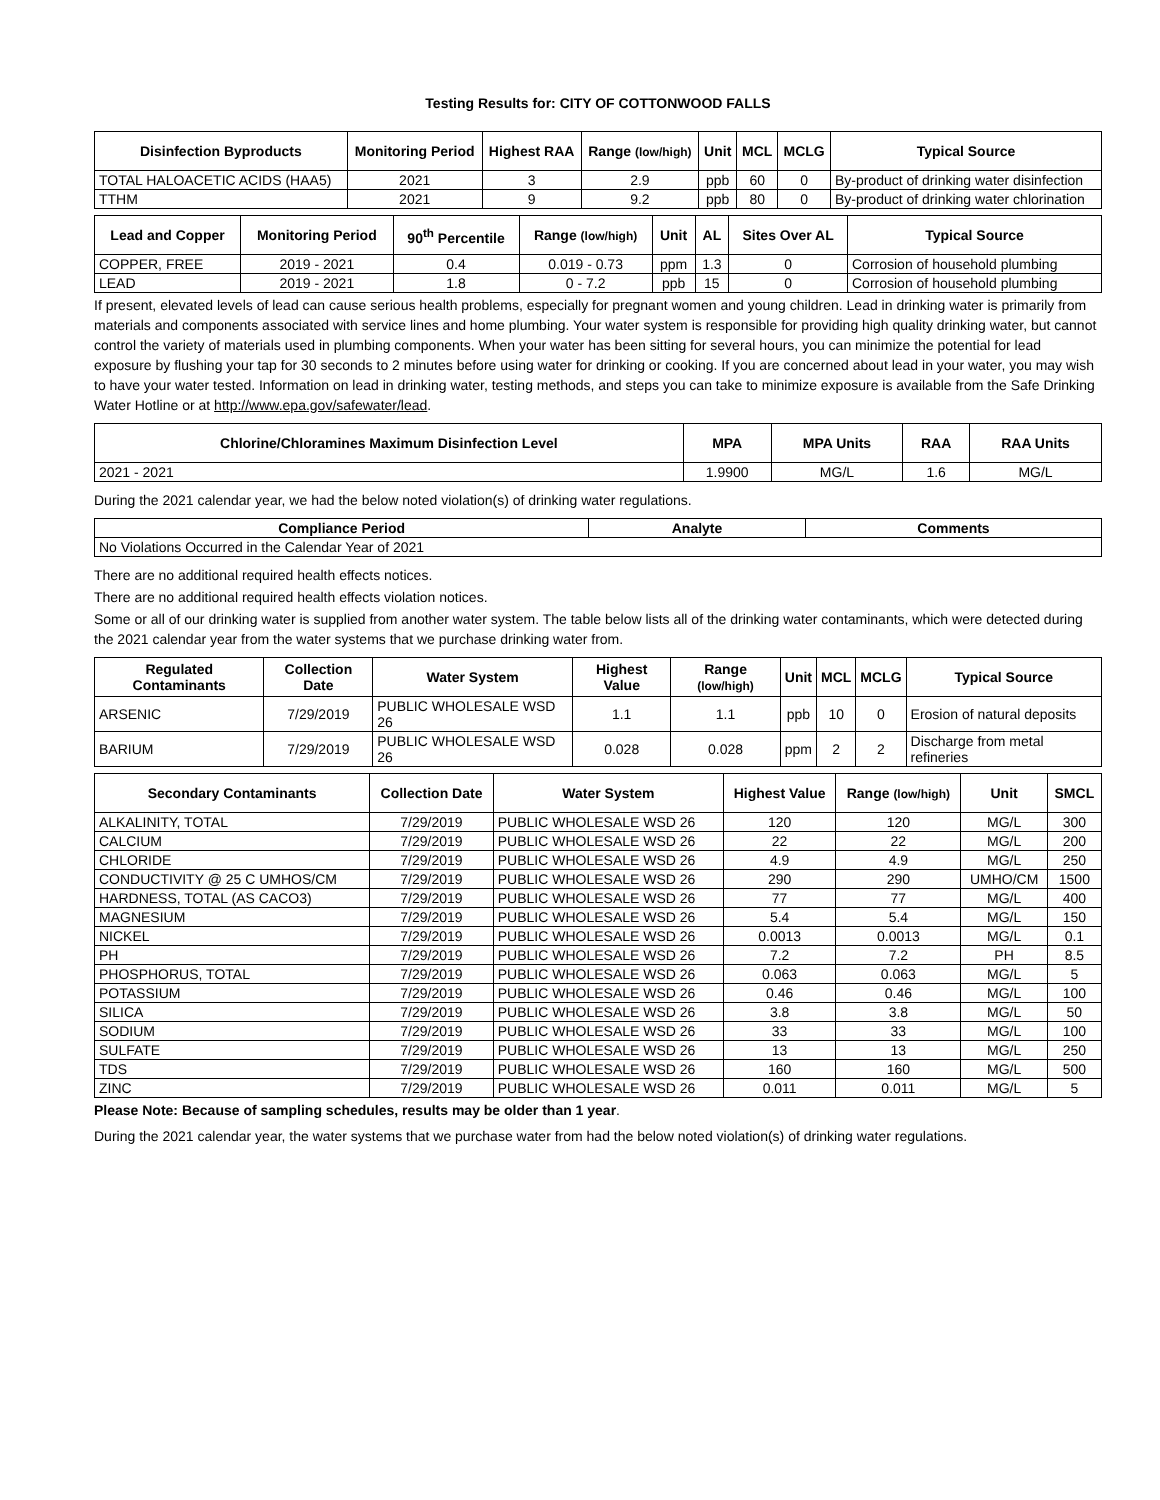Testing Results for: CITY OF COTTONWOOD FALLS
| Disinfection Byproducts | Monitoring Period | Highest RAA | Range (low/high) | Unit | MCL | MCLG | Typical Source |
| --- | --- | --- | --- | --- | --- | --- | --- |
| TOTAL HALOACETIC ACIDS (HAA5) | 2021 | 3 | 2.9 | ppb | 60 | 0 | By-product of drinking water disinfection |
| TTHM | 2021 | 9 | 9.2 | ppb | 80 | 0 | By-product of drinking water chlorination |
| Lead and Copper | Monitoring Period | 90<sup>th</sup> Percentile | Range (low/high) | Unit | AL | Sites Over AL | Typical Source |
| --- | --- | --- | --- | --- | --- | --- | --- |
| COPPER, FREE | 2019 - 2021 | 0.4 | 0.019 - 0.73 | ppm | 1.3 | 0 | Corrosion of household plumbing |
| LEAD | 2019 - 2021 | 1.8 | 0 - 7.2 | ppb | 15 | 0 | Corrosion of household plumbing |
If present, elevated levels of lead can cause serious health problems, especially for pregnant women and young children. Lead in drinking water is primarily from materials and components associated with service lines and home plumbing. Your water system is responsible for providing high quality drinking water, but cannot control the variety of materials used in plumbing components. When your water has been sitting for several hours, you can minimize the potential for lead exposure by flushing your tap for 30 seconds to 2 minutes before using water for drinking or cooking. If you are concerned about lead in your water, you may wish to have your water tested. Information on lead in drinking water, testing methods, and steps you can take to minimize exposure is available from the Safe Drinking Water Hotline or at http://www.epa.gov/safewater/lead.
| Chlorine/Chloramines Maximum Disinfection Level | MPA | MPA Units | RAA | RAA Units |
| --- | --- | --- | --- | --- |
| 2021 - 2021 | 1.9900 | MG/L | 1.6 | MG/L |
During the 2021 calendar year, we had the below noted violation(s) of drinking water regulations.
| Compliance Period | Analyte | Comments |
| --- | --- | --- |
| No Violations Occurred in the Calendar Year of 2021 | | |
There are no additional required health effects notices.
There are no additional required health effects violation notices.
Some or all of our drinking water is supplied from another water system. The table below lists all of the drinking water contaminants, which were detected during the 2021 calendar year from the water systems that we purchase drinking water from.
| Regulated Contaminants | Collection Date | Water System | Highest Value | Range (low/high) | Unit | MCL | MCLG | Typical Source |
| --- | --- | --- | --- | --- | --- | --- | --- | --- |
| ARSENIC | 7/29/2019 | PUBLIC WHOLESALE WSD 26 | 1.1 | 1.1 | ppb | 10 | 0 | Erosion of natural deposits |
| BARIUM | 7/29/2019 | PUBLIC WHOLESALE WSD 26 | 0.028 | 0.028 | ppm | 2 | 2 | Discharge from metal refineries |
| Secondary Contaminants | Collection Date | Water System | Highest Value | Range (low/high) | Unit | SMCL |
| --- | --- | --- | --- | --- | --- | --- |
| ALKALINITY, TOTAL | 7/29/2019 | PUBLIC WHOLESALE WSD 26 | 120 | 120 | MG/L | 300 |
| CALCIUM | 7/29/2019 | PUBLIC WHOLESALE WSD 26 | 22 | 22 | MG/L | 200 |
| CHLORIDE | 7/29/2019 | PUBLIC WHOLESALE WSD 26 | 4.9 | 4.9 | MG/L | 250 |
| CONDUCTIVITY @ 25 C UMHOS/CM | 7/29/2019 | PUBLIC WHOLESALE WSD 26 | 290 | 290 | UMHO/CM | 1500 |
| HARDNESS, TOTAL (AS CACO3) | 7/29/2019 | PUBLIC WHOLESALE WSD 26 | 77 | 77 | MG/L | 400 |
| MAGNESIUM | 7/29/2019 | PUBLIC WHOLESALE WSD 26 | 5.4 | 5.4 | MG/L | 150 |
| NICKEL | 7/29/2019 | PUBLIC WHOLESALE WSD 26 | 0.0013 | 0.0013 | MG/L | 0.1 |
| PH | 7/29/2019 | PUBLIC WHOLESALE WSD 26 | 7.2 | 7.2 | PH | 8.5 |
| PHOSPHORUS, TOTAL | 7/29/2019 | PUBLIC WHOLESALE WSD 26 | 0.063 | 0.063 | MG/L | 5 |
| POTASSIUM | 7/29/2019 | PUBLIC WHOLESALE WSD 26 | 0.46 | 0.46 | MG/L | 100 |
| SILICA | 7/29/2019 | PUBLIC WHOLESALE WSD 26 | 3.8 | 3.8 | MG/L | 50 |
| SODIUM | 7/29/2019 | PUBLIC WHOLESALE WSD 26 | 33 | 33 | MG/L | 100 |
| SULFATE | 7/29/2019 | PUBLIC WHOLESALE WSD 26 | 13 | 13 | MG/L | 250 |
| TDS | 7/29/2019 | PUBLIC WHOLESALE WSD 26 | 160 | 160 | MG/L | 500 |
| ZINC | 7/29/2019 | PUBLIC WHOLESALE WSD 26 | 0.011 | 0.011 | MG/L | 5 |
Please Note: Because of sampling schedules, results may be older than 1 year.
During the 2021 calendar year, the water systems that we purchase water from had the below noted violation(s) of drinking water regulations.